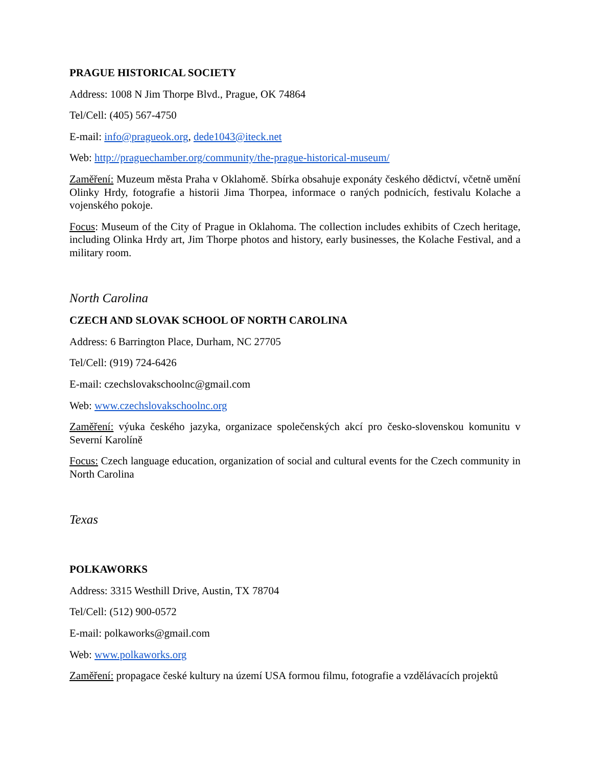PRAGUE HISTORICAL SOCIETY
Address: 1008 N Jim Thorpe Blvd., Prague, OK 74864
Tel/Cell: (405) 567-4750
E-mail: info@pragueok.org, dede1043@iteck.net
Web: http://praguechamber.org/community/the-prague-historical-museum/
Zaměření: Muzeum města Praha v Oklahomě. Sbírka obsahuje exponáty českého dědictví, včetně umění Olinky Hrdy, fotografie a historii Jima Thorpea, informace o raných podnicích, festivalu Kolache a vojenského pokoje.
Focus: Museum of the City of Prague in Oklahoma. The collection includes exhibits of Czech heritage, including Olinka Hrdy art, Jim Thorpe photos and history, early businesses, the Kolache Festival, and a military room.
North Carolina
CZECH AND SLOVAK SCHOOL OF NORTH CAROLINA
Address: 6 Barrington Place, Durham, NC 27705
Tel/Cell: (919) 724-6426
E-mail: czechslovakschoolnc@gmail.com
Web: www.czechslovakschoolnc.org
Zaměření: výuka českého jazyka, organizace společenských akcí pro česko-slovenskou komunitu v Severní Karolíně
Focus: Czech language education, organization of social and cultural events for the Czech community in North Carolina
Texas
POLKAWORKS
Address: 3315 Westhill Drive, Austin, TX 78704
Tel/Cell: (512) 900-0572
E-mail: polkaworks@gmail.com
Web: www.polkaworks.org
Zaměření: propagace české kultury na území USA formou filmu, fotografie a vzdělávacích projektů